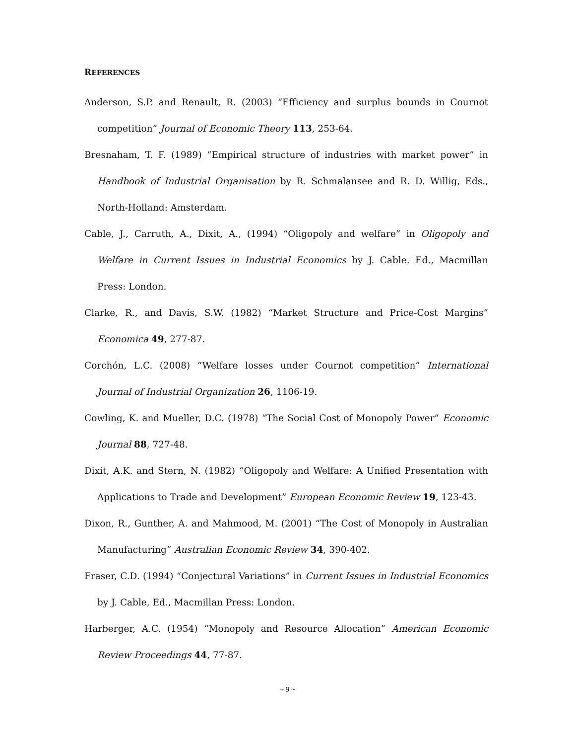REFERENCES
Anderson, S.P. and Renault, R. (2003) “Efficiency and surplus bounds in Cournot competition” Journal of Economic Theory 113, 253-64.
Bresnaham, T. F. (1989) “Empirical structure of industries with market power” in Handbook of Industrial Organisation by R. Schmalansee and R. D. Willig, Eds., North-Holland: Amsterdam.
Cable, J., Carruth, A., Dixit, A., (1994) “Oligopoly and welfare” in Oligopoly and Welfare in Current Issues in Industrial Economics by J. Cable. Ed., Macmillan Press: London.
Clarke, R., and Davis, S.W. (1982) “Market Structure and Price-Cost Margins” Economica 49, 277-87.
Corchón, L.C. (2008) “Welfare losses under Cournot competition” International Journal of Industrial Organization 26, 1106-19.
Cowling, K. and Mueller, D.C. (1978) “The Social Cost of Monopoly Power” Economic Journal 88, 727-48.
Dixit, A.K. and Stern, N. (1982) “Oligopoly and Welfare: A Unified Presentation with Applications to Trade and Development” European Economic Review 19, 123-43.
Dixon, R., Gunther, A. and Mahmood, M. (2001) “The Cost of Monopoly in Australian Manufacturing” Australian Economic Review 34, 390-402.
Fraser, C.D. (1994) “Conjectural Variations” in Current Issues in Industrial Economics by J. Cable, Ed., Macmillan Press: London.
Harberger, A.C. (1954) “Monopoly and Resource Allocation” American Economic Review Proceedings 44, 77-87.
~ 9 ~